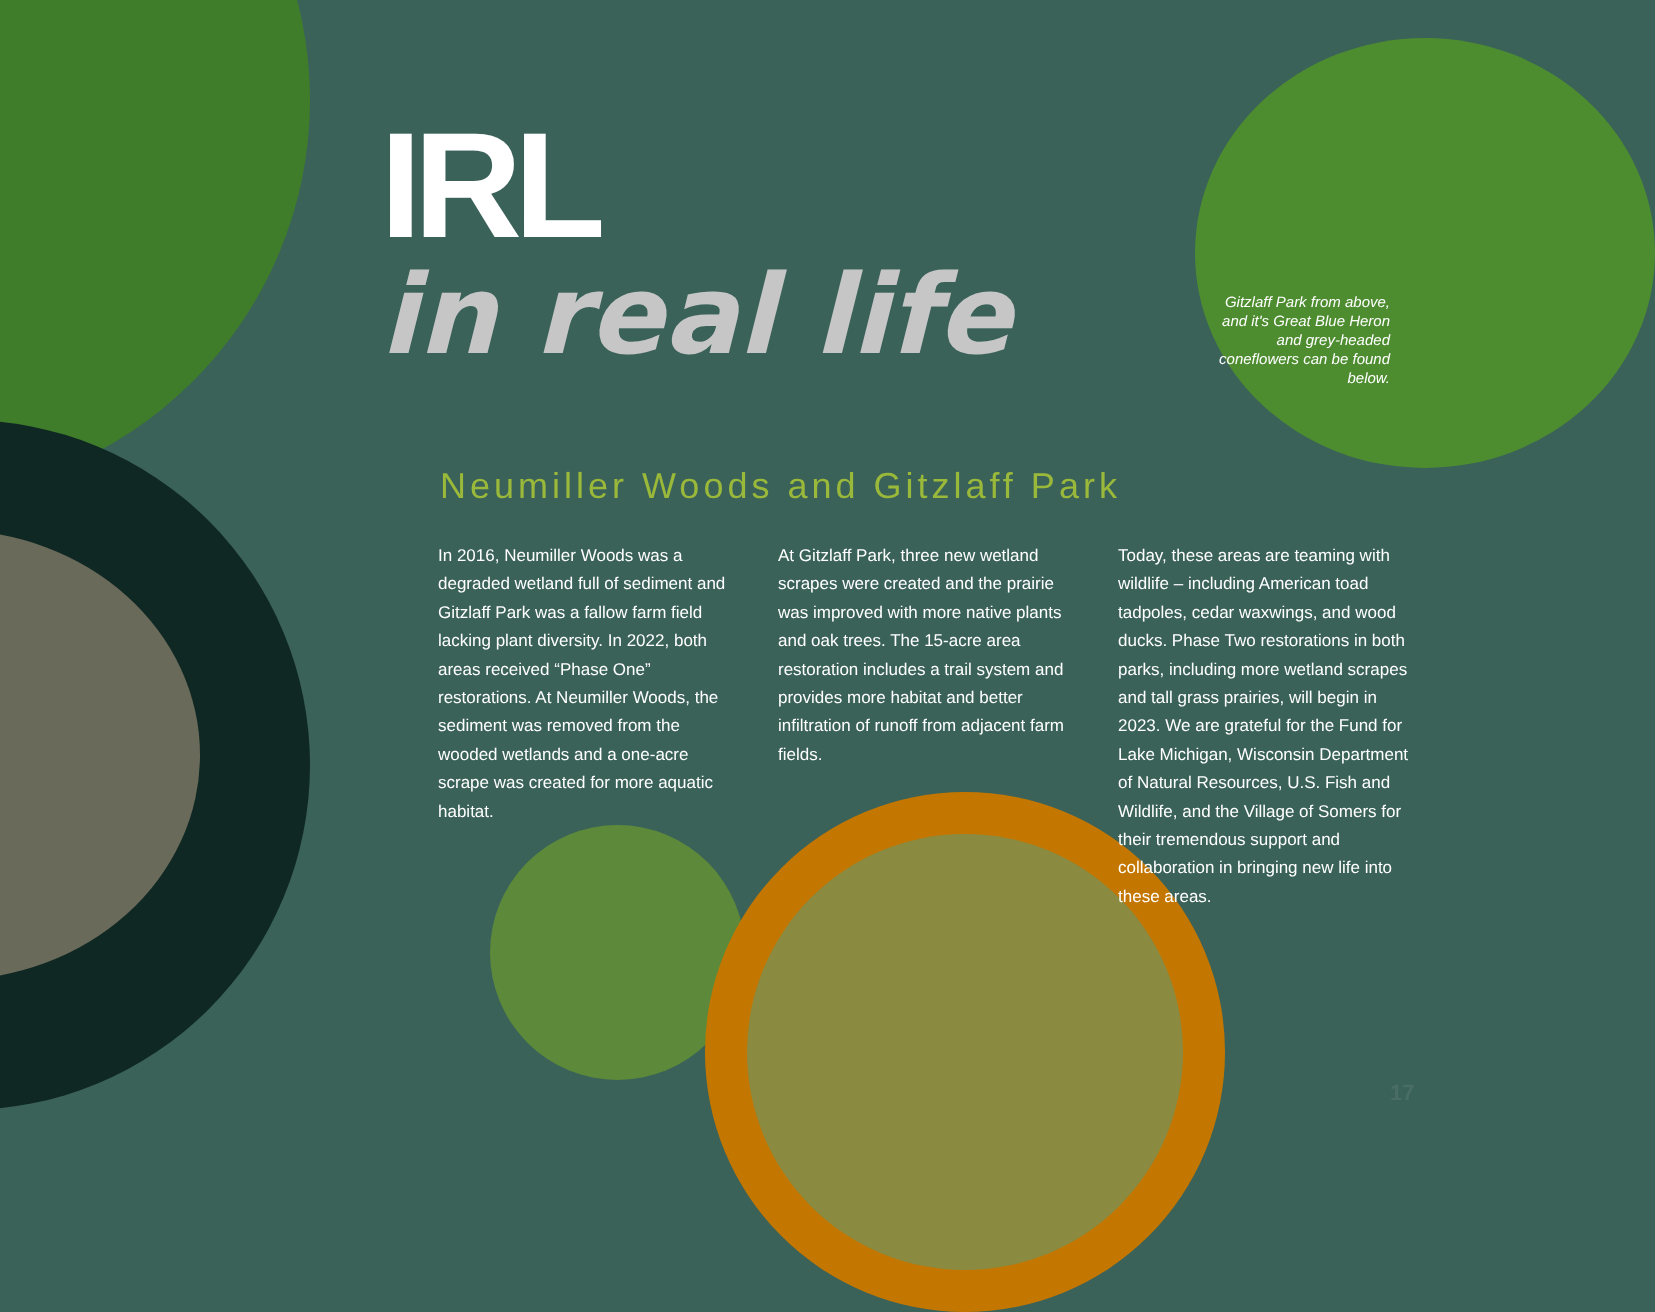IRL
in real life
Gitzlaff Park from above, and it's Great Blue Heron and grey-headed coneflowers can be found below.
Neumiller Woods and Gitzlaff Park
In 2016, Neumiller Woods was a degraded wetland full of sediment and Gitzlaff Park was a fallow farm field lacking plant diversity. In 2022, both areas received “Phase One” restorations. At Neumiller Woods, the sediment was removed from the wooded wetlands and a one-acre scrape was created for more aquatic habitat.
At Gitzlaff Park, three new wetland scrapes were created and the prairie was improved with more native plants and oak trees. The 15-acre area restoration includes a trail system and provides more habitat and better infiltration of runoff from adjacent farm fields.
Today, these areas are teaming with wildlife – including American toad tadpoles, cedar waxwings, and wood ducks. Phase Two restorations in both parks, including more wetland scrapes and tall grass prairies, will begin in 2023. We are grateful for the Fund for Lake Michigan, Wisconsin Department of Natural Resources, U.S. Fish and Wildlife, and the Village of Somers for their tremendous support and collaboration in bringing new life into these areas.
17